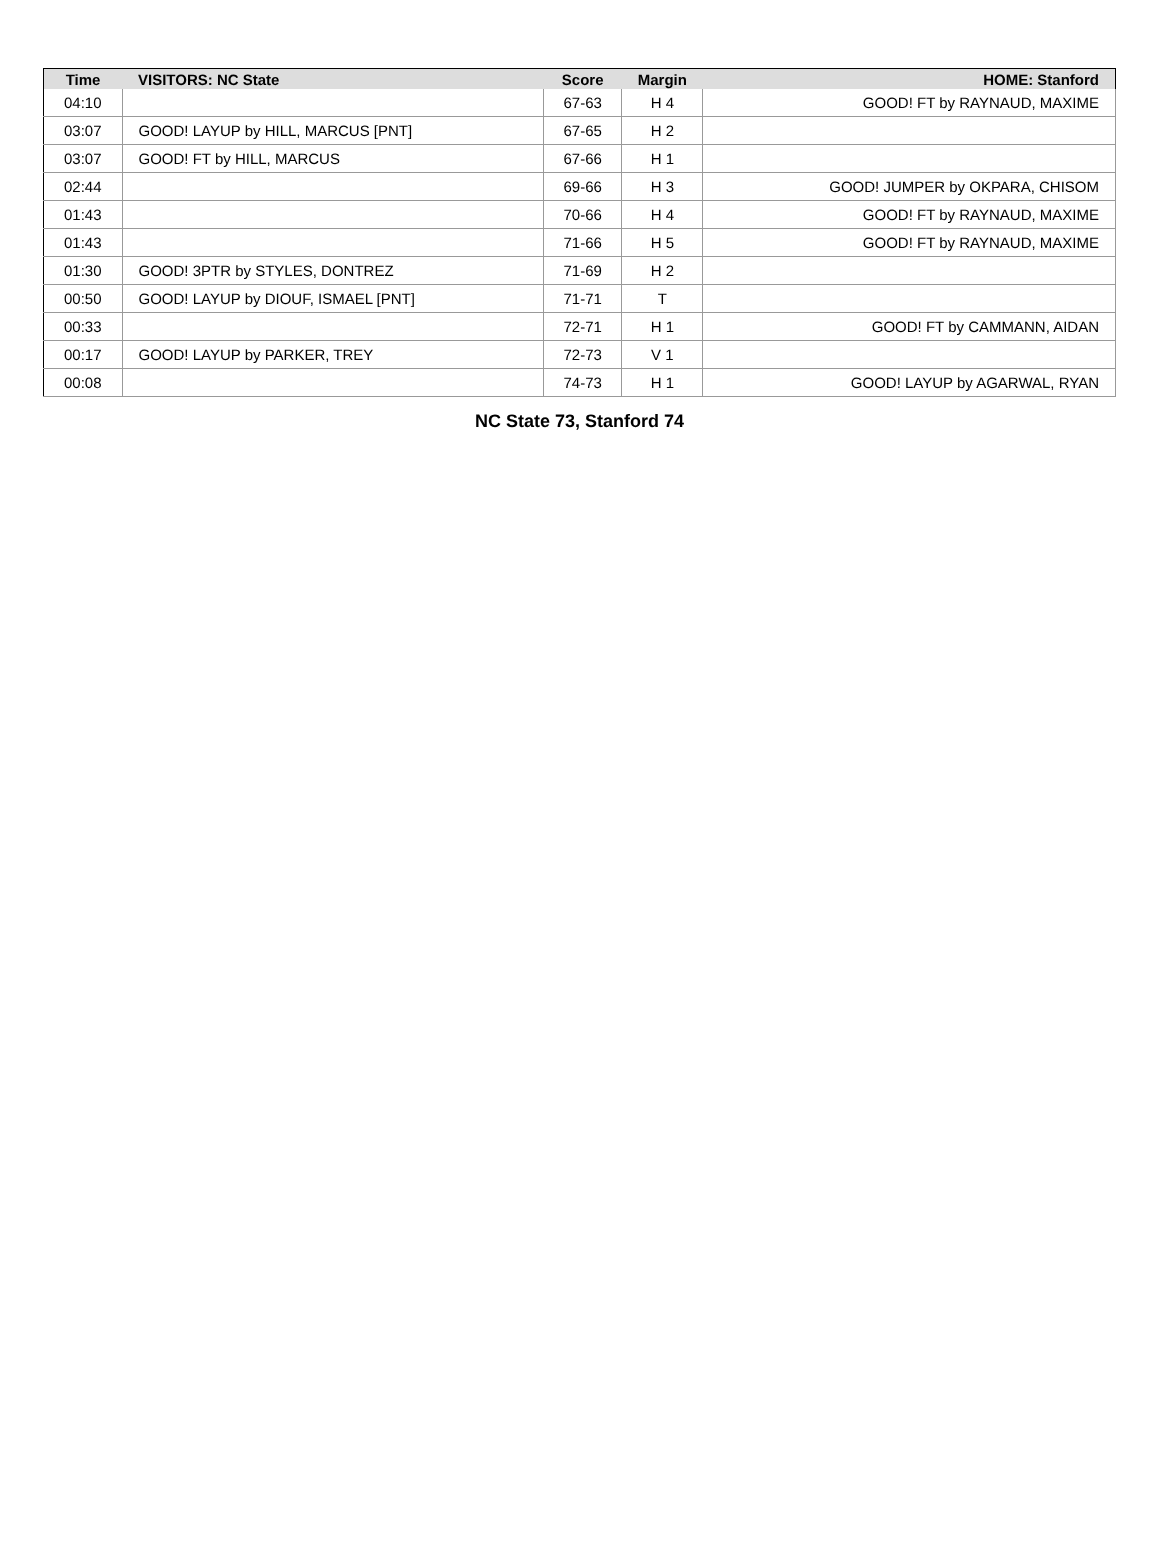| Time | VISITORS: NC State | Score | Margin | HOME: Stanford |
| --- | --- | --- | --- | --- |
| 04:10 | | 67-63 | H 4 | GOOD! FT by RAYNAUD, MAXIME |
| 03:07 | GOOD! LAYUP by HILL, MARCUS [PNT] | 67-65 | H 2 | |
| 03:07 | GOOD! FT by HILL, MARCUS | 67-66 | H 1 | |
| 02:44 | | 69-66 | H 3 | GOOD! JUMPER by OKPARA, CHISOM |
| 01:43 | | 70-66 | H 4 | GOOD! FT by RAYNAUD, MAXIME |
| 01:43 | | 71-66 | H 5 | GOOD! FT by RAYNAUD, MAXIME |
| 01:30 | GOOD! 3PTR by STYLES, DONTREZ | 71-69 | H 2 | |
| 00:50 | GOOD! LAYUP by DIOUF, ISMAEL [PNT] | 71-71 | T | |
| 00:33 | | 72-71 | H 1 | GOOD! FT by CAMMANN, AIDAN |
| 00:17 | GOOD! LAYUP by PARKER, TREY | 72-73 | V 1 | |
| 00:08 | | 74-73 | H 1 | GOOD! LAYUP by AGARWAL, RYAN |
NC State 73, Stanford 74